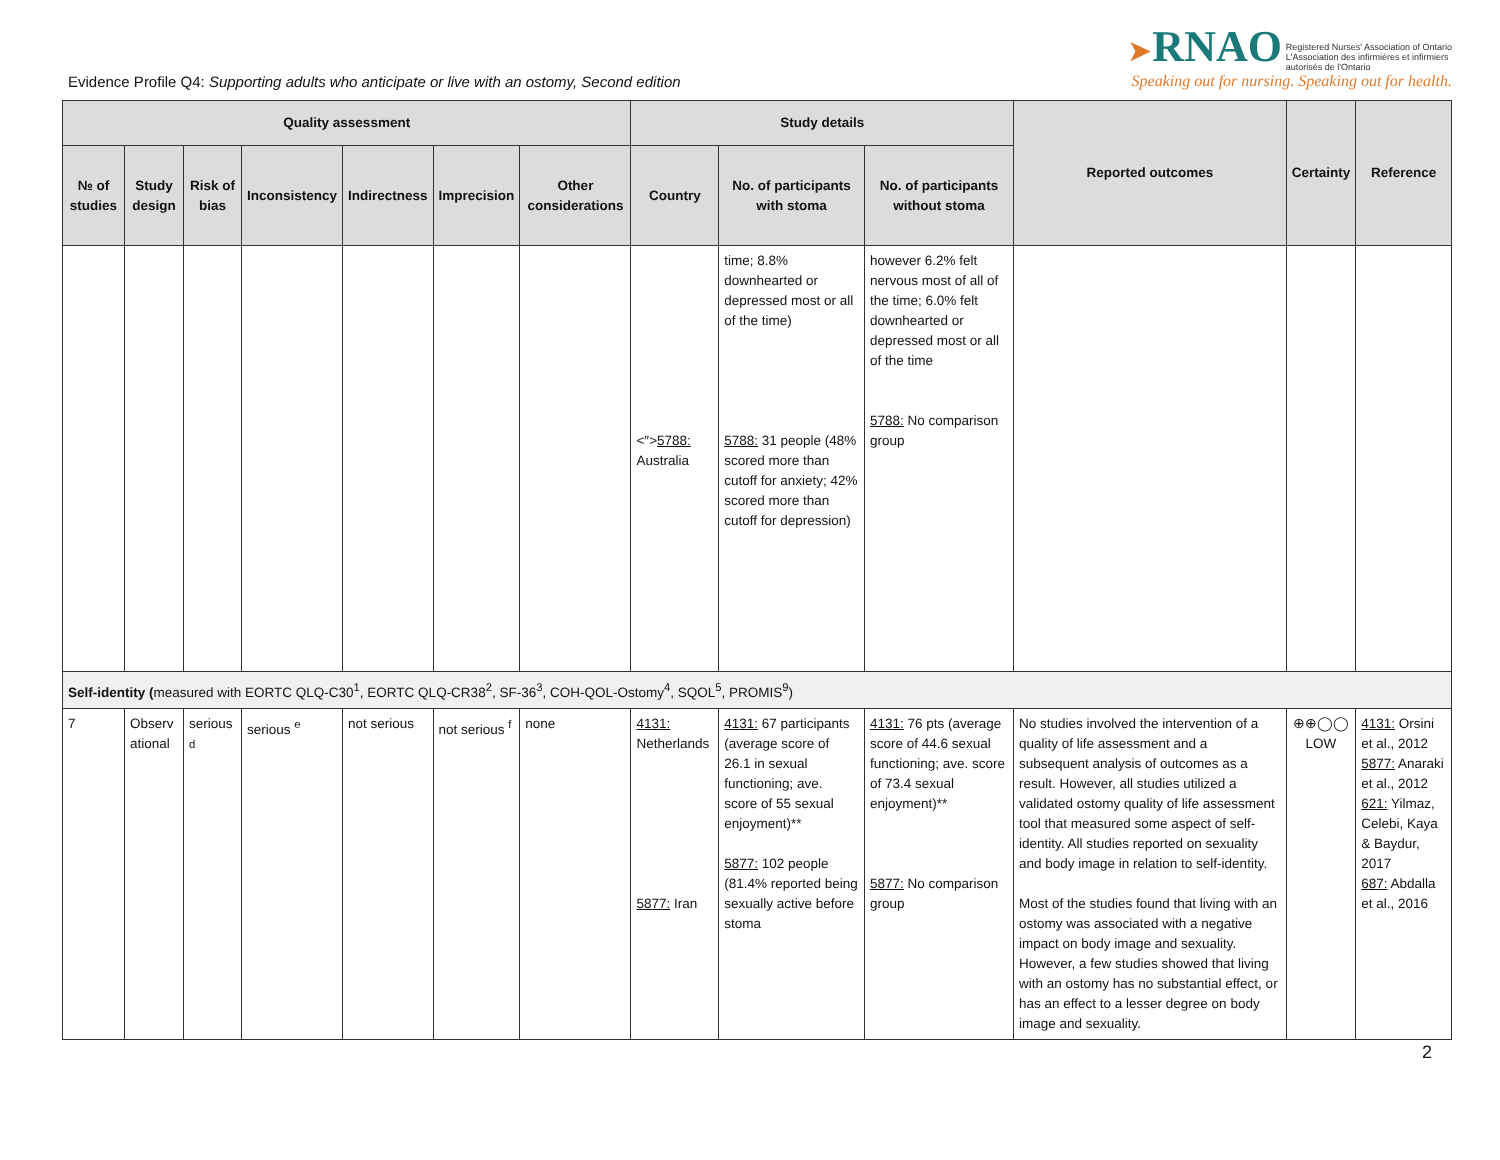Evidence Profile Q4: Supporting adults who anticipate or live with an ostomy, Second edition
➤RNAO Registered Nurses' Association of Ontario
L'Association des infirmières et infirmiers
autorisés de l'Ontario
Speaking out for nursing. Speaking out for health.
| Quality assessment | | | | | | | Study details | | | Reported outcomes | Certainty | Reference |
| --- | --- | --- | --- | --- | --- | --- | --- | --- | --- | --- | --- | --- |
| № of studies | Study design | Risk of bias | Inconsistency | Indirectness | Imprecision | Other considerations | Country | No. of participants with stoma | No. of participants without stoma | | | |
| | | | | | | | <″> 5788: Australia | time; 8.8% downhearted or depressed most or all of the time) 5788: 31 people (48% scored more than cutoff for anxiety; 42% scored more than cutoff for depression) | however 6.2% felt nervous most of all of the time; 6.0% felt downhearted or depressed most or all of the time 5788: No comparison group | | | |
| Self-identity ( measured with EORTC QLQ-C30<sup>1</sup>, EORTC QLQ-CR38<sup>2</sup>, SF-36<sup>3</sup>, COH-QOL-Ostomy<sup>4</sup>, SQOL<sup>5</sup>, PROMIS<sup>9</sup>) | | | | | | | | | | | | |
| 7 | Observ ational | serious <sup>d</sup> | serious <sup>e</sup> | not serious | not serious <sup>f</sup> | none | 4131: Netherlands 5877: Iran | 4131: 67 participants (average score of 26.1 in sexual functioning; ave. score of 55 sexual enjoyment)** 5877: 102 people (81.4% reported being sexually active before stoma | 4131: 76 pts (average score of 44.6 sexual functioning; ave. score of 73.4 sexual enjoyment)** 5877: No comparison group | No studies involved the intervention of a quality of life assessment and a subsequent analysis of outcomes as a result. However, all studies utilized a validated ostomy quality of life assessment tool that measured some aspect of self-identity. All studies reported on sexuality and body image in relation to self-identity. Most of the studies found that living with an ostomy was associated with a negative impact on body image and sexuality. However, a few studies showed that living with an ostomy has no substantial effect, or has an effect to a lesser degree on body image and sexuality. | ⊕⊕◯◯ LOW | 4131: Orsini et al., 2012 5877: Anaraki et al., 2012 621: Yilmaz, Celebi, Kaya & Baydur, 2017 687: Abdalla et al., 2016 |
2